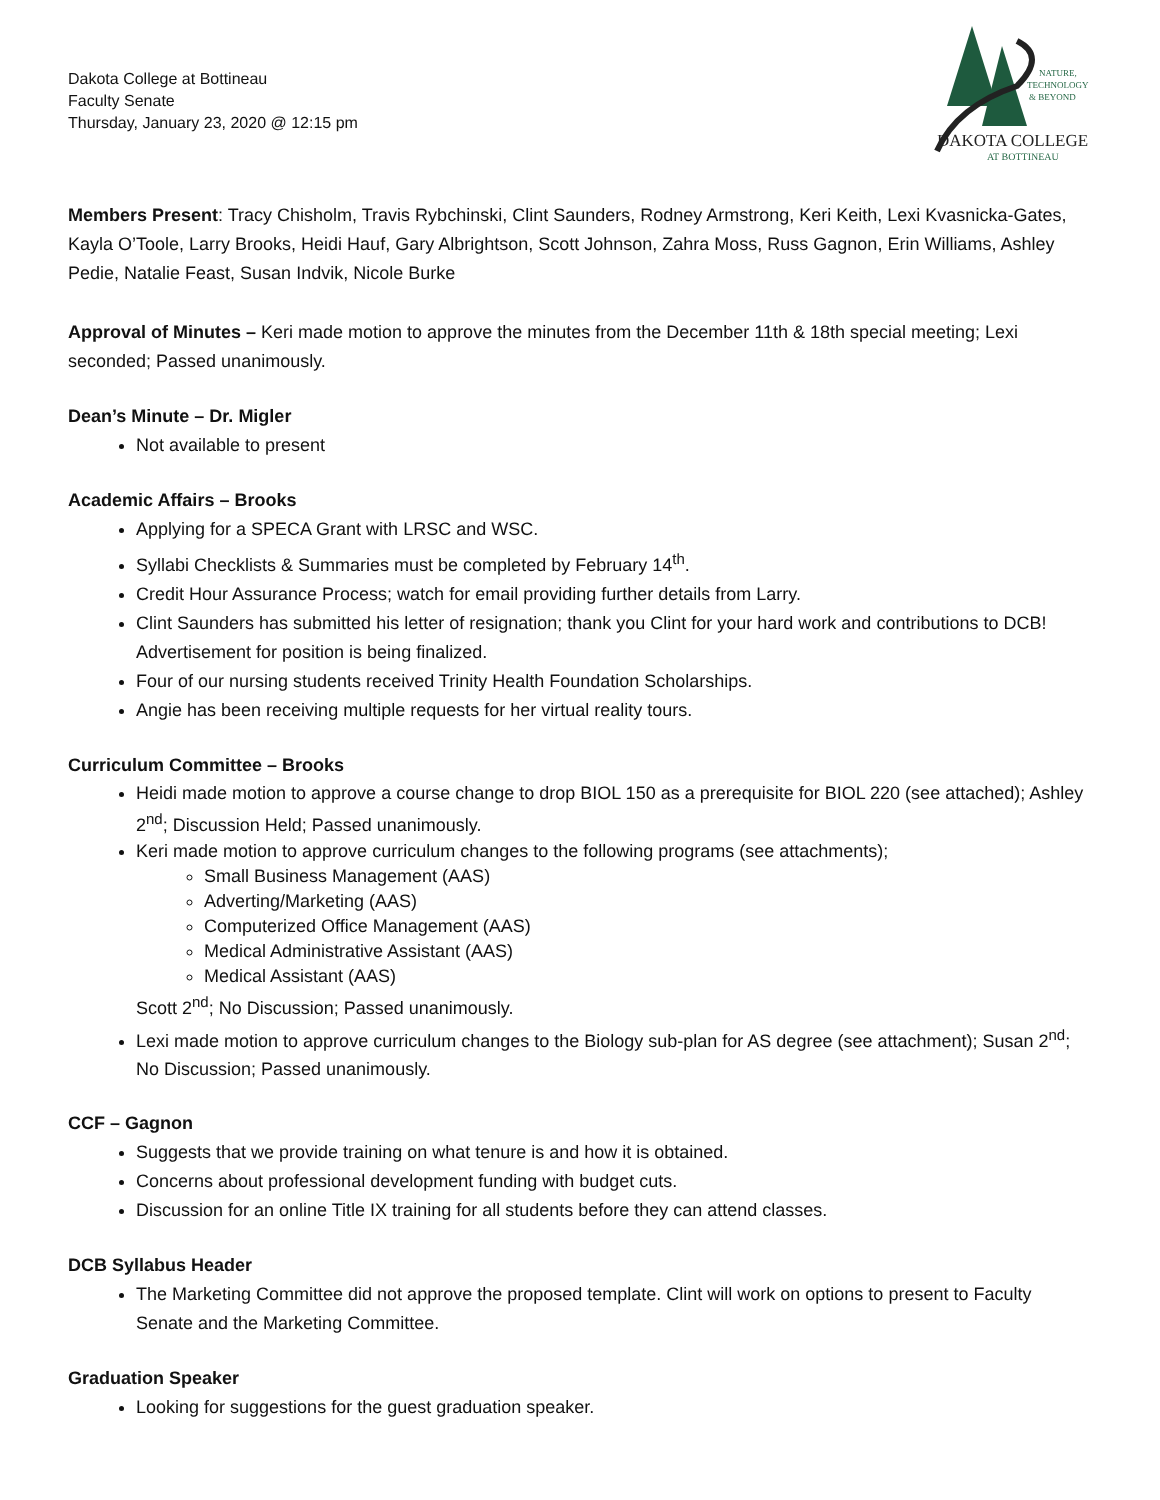Dakota College at Bottineau
Faculty Senate
Thursday, January 23, 2020 @ 12:15 pm
NATURE,
TECHNOLOGY
& BEYOND
DAKOTA COLLEGE
AT BOTTINEAU
Members Present: Tracy Chisholm, Travis Rybchinski, Clint Saunders, Rodney Armstrong, Keri Keith, Lexi Kvasnicka-Gates, Kayla O’Toole, Larry Brooks, Heidi Hauf, Gary Albrightson, Scott Johnson, Zahra Moss, Russ Gagnon, Erin Williams, Ashley Pedie, Natalie Feast, Susan Indvik, Nicole Burke
Approval of Minutes – Keri made motion to approve the minutes from the December 11th & 18th special meeting; Lexi seconded; Passed unanimously.
Dean’s Minute – Dr. Migler
Not available to present
Academic Affairs – Brooks
Applying for a SPECA Grant with LRSC and WSC.
Syllabi Checklists & Summaries must be completed by February 14<sup>th</sup>.
Credit Hour Assurance Process; watch for email providing further details from Larry.
Clint Saunders has submitted his letter of resignation; thank you Clint for your hard work and contributions to DCB! Advertisement for position is being finalized.
Four of our nursing students received Trinity Health Foundation Scholarships.
Angie has been receiving multiple requests for her virtual reality tours.
Curriculum Committee – Brooks
Heidi made motion to approve a course change to drop BIOL 150 as a prerequisite for BIOL 220 (see attached); Ashley 2<sup>nd</sup>; Discussion Held; Passed unanimously.
Keri made motion to approve curriculum changes to the following programs (see attachments);
Small Business Management (AAS)
Adverting/Marketing (AAS)
Computerized Office Management (AAS)
Medical Administrative Assistant (AAS)
Medical Assistant (AAS)
Scott 2<sup>nd</sup>; No Discussion; Passed unanimously.
Lexi made motion to approve curriculum changes to the Biology sub-plan for AS degree (see attachment); Susan 2<sup>nd</sup>; No Discussion; Passed unanimously.
CCF – Gagnon
Suggests that we provide training on what tenure is and how it is obtained.
Concerns about professional development funding with budget cuts.
Discussion for an online Title IX training for all students before they can attend classes.
DCB Syllabus Header
The Marketing Committee did not approve the proposed template. Clint will work on options to present to Faculty Senate and the Marketing Committee.
Graduation Speaker
Looking for suggestions for the guest graduation speaker.